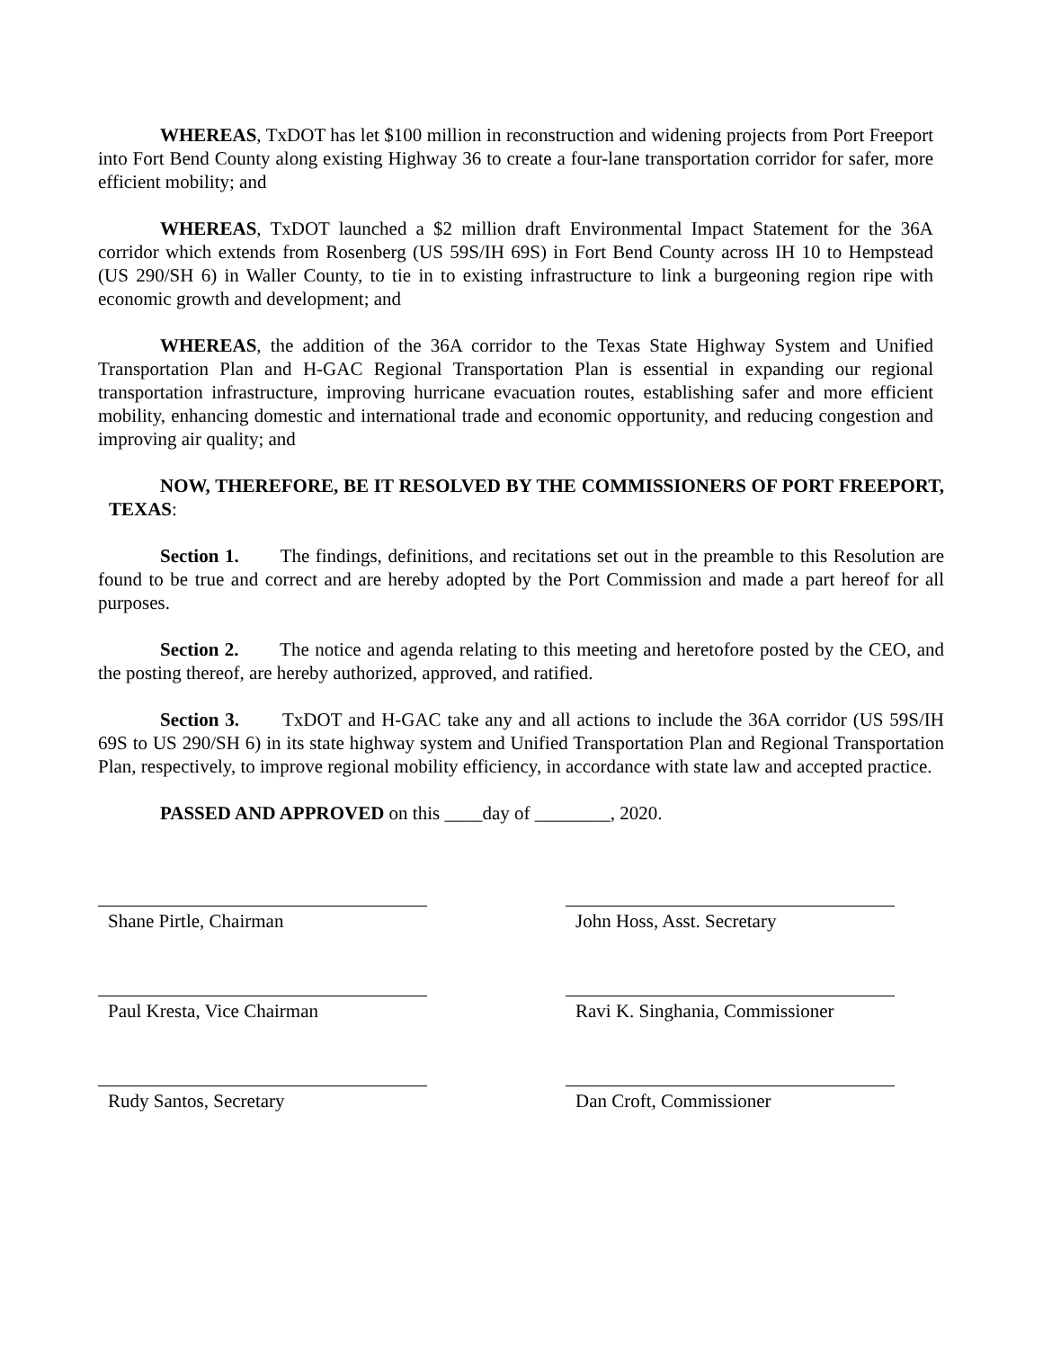WHEREAS, TxDOT has let $100 million in reconstruction and widening projects from Port Freeport into Fort Bend County along existing Highway 36 to create a four-lane transportation corridor for safer, more efficient mobility; and
WHEREAS, TxDOT launched a $2 million draft Environmental Impact Statement for the 36A corridor which extends from Rosenberg (US 59S/IH 69S) in Fort Bend County across IH 10 to Hempstead (US 290/SH 6) in Waller County, to tie in to existing infrastructure to link a burgeoning region ripe with economic growth and development; and
WHEREAS, the addition of the 36A corridor to the Texas State Highway System and Unified Transportation Plan and H-GAC Regional Transportation Plan is essential in expanding our regional transportation infrastructure, improving hurricane evacuation routes, establishing safer and more efficient mobility, enhancing domestic and international trade and economic opportunity, and reducing congestion and improving air quality; and
NOW, THEREFORE, BE IT RESOLVED BY THE COMMISSIONERS OF PORT FREEPORT, TEXAS:
Section 1. The findings, definitions, and recitations set out in the preamble to this Resolution are found to be true and correct and are hereby adopted by the Port Commission and made a part hereof for all purposes.
Section 2. The notice and agenda relating to this meeting and heretofore posted by the CEO, and the posting thereof, are hereby authorized, approved, and ratified.
Section 3. TxDOT and H-GAC take any and all actions to include the 36A corridor (US 59S/IH 69S to US 290/SH 6) in its state highway system and Unified Transportation Plan and Regional Transportation Plan, respectively, to improve regional mobility efficiency, in accordance with state law and accepted practice.
PASSED AND APPROVED on this ____day of ________, 2020.
Shane Pirtle, Chairman John Hoss, Asst. Secretary
Paul Kresta, Vice Chairman Ravi K. Singhania, Commissioner
Rudy Santos, Secretary Dan Croft, Commissioner